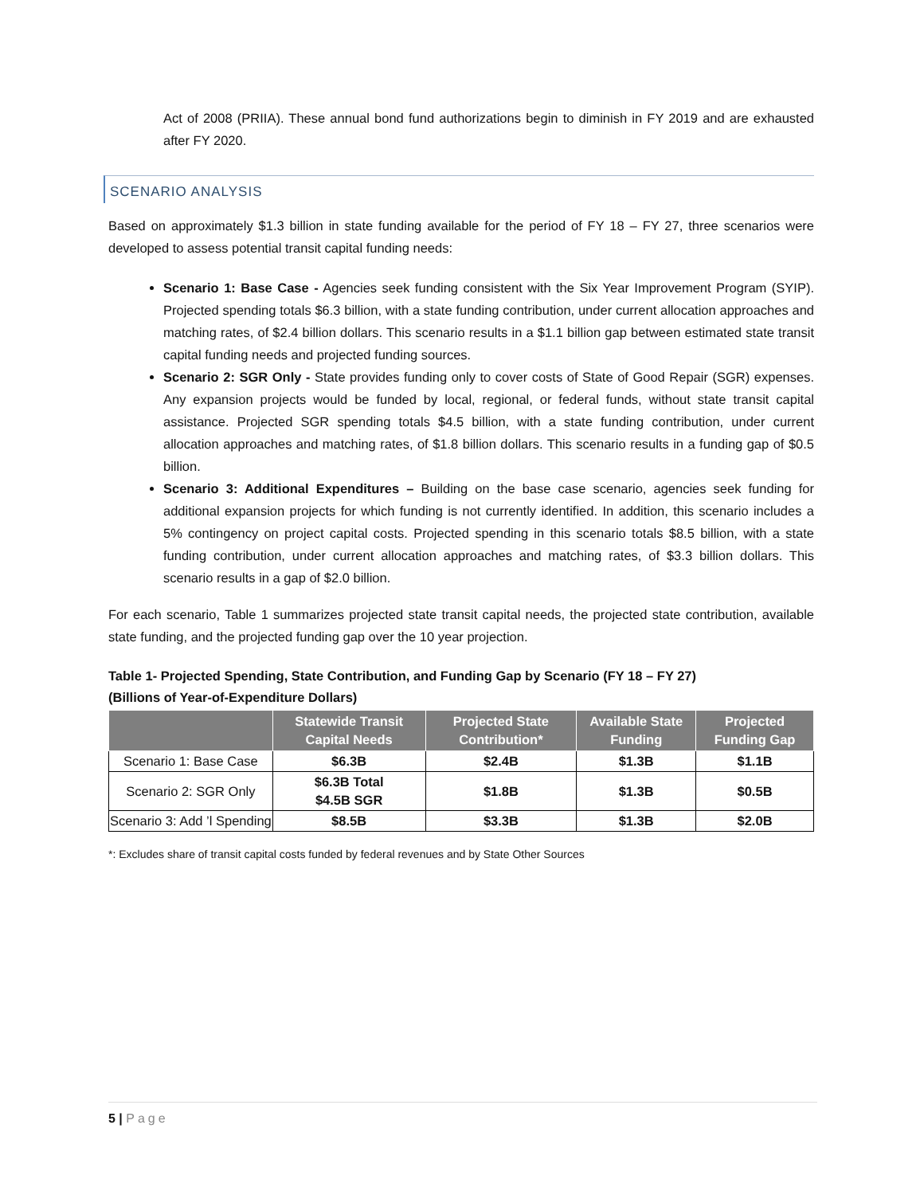Act of 2008 (PRIIA). These annual bond fund authorizations begin to diminish in FY 2019 and are exhausted after FY 2020.
SCENARIO ANALYSIS
Based on approximately $1.3 billion in state funding available for the period of FY 18 – FY 27, three scenarios were developed to assess potential transit capital funding needs:
Scenario 1: Base Case - Agencies seek funding consistent with the Six Year Improvement Program (SYIP). Projected spending totals $6.3 billion, with a state funding contribution, under current allocation approaches and matching rates, of $2.4 billion dollars. This scenario results in a $1.1 billion gap between estimated state transit capital funding needs and projected funding sources.
Scenario 2: SGR Only - State provides funding only to cover costs of State of Good Repair (SGR) expenses. Any expansion projects would be funded by local, regional, or federal funds, without state transit capital assistance. Projected SGR spending totals $4.5 billion, with a state funding contribution, under current allocation approaches and matching rates, of $1.8 billion dollars. This scenario results in a funding gap of $0.5 billion.
Scenario 3: Additional Expenditures – Building on the base case scenario, agencies seek funding for additional expansion projects for which funding is not currently identified. In addition, this scenario includes a 5% contingency on project capital costs. Projected spending in this scenario totals $8.5 billion, with a state funding contribution, under current allocation approaches and matching rates, of $3.3 billion dollars. This scenario results in a gap of $2.0 billion.
For each scenario, Table 1 summarizes projected state transit capital needs, the projected state contribution, available state funding, and the projected funding gap over the 10 year projection.
Table 1- Projected Spending, State Contribution, and Funding Gap by Scenario (FY 18 – FY 27)
(Billions of Year-of-Expenditure Dollars)
| | Statewide Transit Capital Needs | Projected State Contribution* | Available State Funding | Projected Funding Gap |
| --- | --- | --- | --- | --- |
| Scenario 1: Base Case | $6.3B | $2.4B | $1.3B | $1.1B |
| Scenario 2: SGR Only | $6.3B Total $4.5B SGR | $1.8B | $1.3B | $0.5B |
| Scenario 3: Add ’l Spending | $8.5B | $3.3B | $1.3B | $2.0B |
*: Excludes share of transit capital costs funded by federal revenues and by State Other Sources
5 | Page